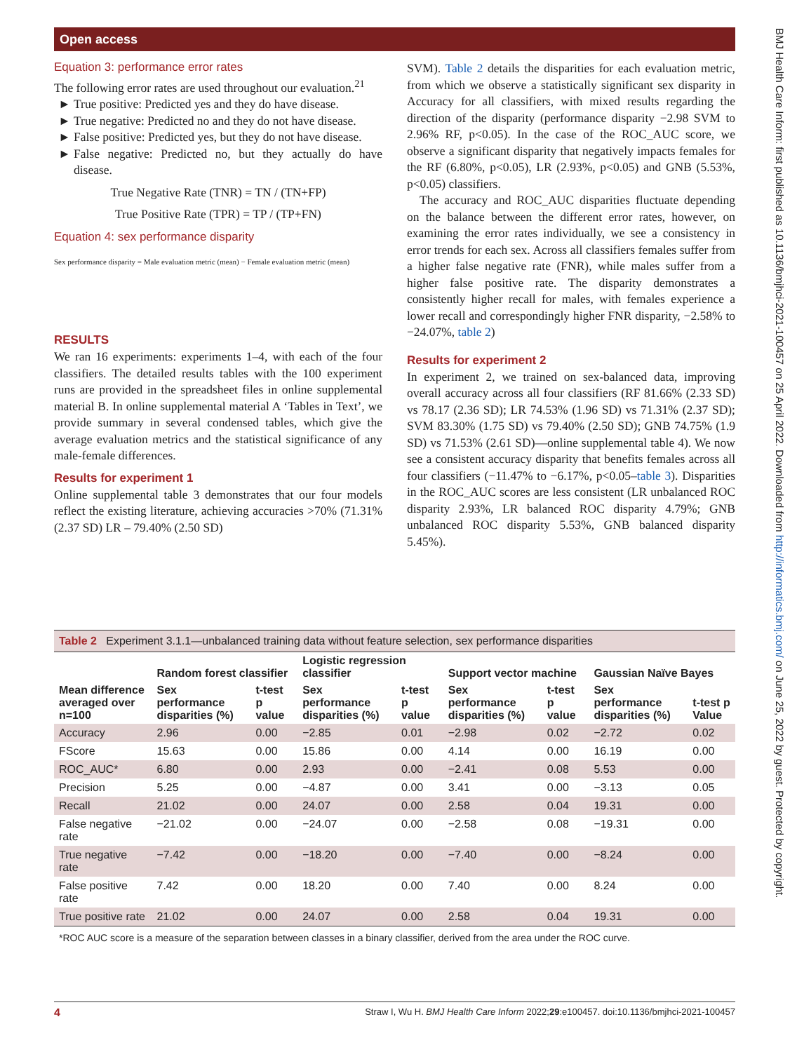Open access
BMJ Health Care Inform: first published as 10.1136/bmjhci-2021-100457 on 25 April 2022. Downloaded from http://informatics.bmj.com/ on June 25, 2022 by guest. Protected by copyright.
Equation 3: performance error rates
The following error rates are used throughout our evaluation.<sup>21</sup>
True positive: Predicted yes and they do have disease.
True negative: Predicted no and they do not have disease.
False positive: Predicted yes, but they do not have disease.
False negative: Predicted no, but they actually do have disease.
True Negative Rate (TNR) = TN / (TN+FP)
True Positive Rate (TPR) = TP / (TP+FN)
Equation 4: sex performance disparity
Sex performance disparity = Male evaluation metric (mean) − Female evaluation metric (mean)
RESULTS
We ran 16 experiments: experiments 1–4, with each of the four classifiers. The detailed results tables with the 100 experiment runs are provided in the spreadsheet files in online supplemental material B. In online supplemental material A ‘Tables in Text’, we provide summary in several condensed tables, which give the average evaluation metrics and the statistical significance of any male-female differences.
Results for experiment 1
Online supplemental table 3 demonstrates that our four models reflect the existing literature, achieving accuracies >70% (71.31% (2.37 SD) LR – 79.40% (2.50 SD)
SVM). Table 2 details the disparities for each evaluation metric, from which we observe a statistically significant sex disparity in Accuracy for all classifiers, with mixed results regarding the direction of the disparity (performance disparity −2.98 SVM to 2.96% RF, p<0.05). In the case of the ROC_AUC score, we observe a significant disparity that negatively impacts females for the RF (6.80%, p<0.05), LR (2.93%, p<0.05) and GNB (5.53%, p<0.05) classifiers.
The accuracy and ROC_AUC disparities fluctuate depending on the balance between the different error rates, however, on examining the error rates individually, we see a consistency in error trends for each sex. Across all classifiers females suffer from a higher false negative rate (FNR), while males suffer from a higher false positive rate. The disparity demonstrates a consistently higher recall for males, with females experience a lower recall and correspondingly higher FNR disparity, −2.58% to −24.07%, table 2)
Results for experiment 2
In experiment 2, we trained on sex-balanced data, improving overall accuracy across all four classifiers (RF 81.66% (2.33 SD) vs 78.17 (2.36 SD); LR 74.53% (1.96 SD) vs 71.31% (2.37 SD); SVM 83.30% (1.75 SD) vs 79.40% (2.50 SD); GNB 74.75% (1.9 SD) vs 71.53% (2.61 SD)—online supplemental table 4). We now see a consistent accuracy disparity that benefits females across all four classifiers (−11.47% to −6.17%, p<0.05–table 3). Disparities in the ROC_AUC scores are less consistent (LR unbalanced ROC disparity 2.93%, LR balanced ROC disparity 4.79%; GNB unbalanced ROC disparity 5.53%, GNB balanced disparity 5.45%).
Table 2 Experiment 3.1.1—unbalanced training data without feature selection, sex performance disparities
| Mean difference averaged over n=100 | Random forest classifier | | Logistic regression classifier | | Support vector machine | | Gaussian Naïve Bayes | |
| --- | --- | --- | --- | --- | --- | --- | --- | --- |
| | Sex performance disparities (%) | t-test p value | Sex performance disparities (%) | t-test p value | Sex performance disparities (%) | t-test p value | Sex performance disparities (%) | t-test p Value |
| Accuracy | 2.96 | 0.00 | −2.85 | 0.01 | −2.98 | 0.02 | −2.72 | 0.02 |
| FScore | 15.63 | 0.00 | 15.86 | 0.00 | 4.14 | 0.00 | 16.19 | 0.00 |
| ROC_AUC* | 6.80 | 0.00 | 2.93 | 0.00 | −2.41 | 0.08 | 5.53 | 0.00 |
| Precision | 5.25 | 0.00 | −4.87 | 0.00 | 3.41 | 0.00 | −3.13 | 0.05 |
| Recall | 21.02 | 0.00 | 24.07 | 0.00 | 2.58 | 0.04 | 19.31 | 0.00 |
| False negative rate | −21.02 | 0.00 | −24.07 | 0.00 | −2.58 | 0.08 | −19.31 | 0.00 |
| True negative rate | −7.42 | 0.00 | −18.20 | 0.00 | −7.40 | 0.00 | −8.24 | 0.00 |
| False positive rate | 7.42 | 0.00 | 18.20 | 0.00 | 7.40 | 0.00 | 8.24 | 0.00 |
| True positive rate | 21.02 | 0.00 | 24.07 | 0.00 | 2.58 | 0.04 | 19.31 | 0.00 |
*ROC AUC score is a measure of the separation between classes in a binary classifier, derived from the area under the ROC curve.
4 Straw I, Wu H. BMJ Health Care Inform 2022;29:e100457. doi:10.1136/bmjhci-2021-100457